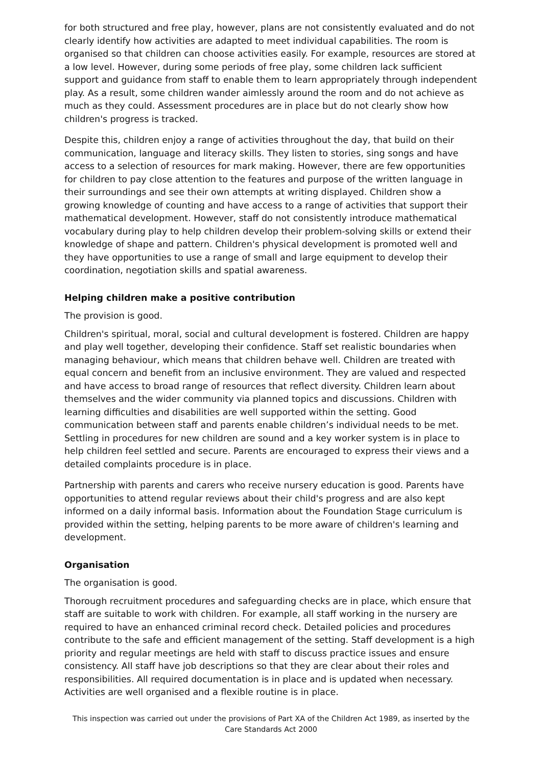for both structured and free play, however, plans are not consistently evaluated and do not clearly identify how activities are adapted to meet individual capabilities. The room is organised so that children can choose activities easily. For example, resources are stored at a low level. However, during some periods of free play, some children lack sufficient support and guidance from staff to enable them to learn appropriately through independent play. As a result, some children wander aimlessly around the room and do not achieve as much as they could. Assessment procedures are in place but do not clearly show how children's progress is tracked.
Despite this, children enjoy a range of activities throughout the day, that build on their communication, language and literacy skills. They listen to stories, sing songs and have access to a selection of resources for mark making. However, there are few opportunities for children to pay close attention to the features and purpose of the written language in their surroundings and see their own attempts at writing displayed. Children show a growing knowledge of counting and have access to a range of activities that support their mathematical development. However, staff do not consistently introduce mathematical vocabulary during play to help children develop their problem-solving skills or extend their knowledge of shape and pattern. Children's physical development is promoted well and they have opportunities to use a range of small and large equipment to develop their coordination, negotiation skills and spatial awareness.
Helping children make a positive contribution
The provision is good.
Children's spiritual, moral, social and cultural development is fostered. Children are happy and play well together, developing their confidence. Staff set realistic boundaries when managing behaviour, which means that children behave well. Children are treated with equal concern and benefit from an inclusive environment. They are valued and respected and have access to broad range of resources that reflect diversity. Children learn about themselves and the wider community via planned topics and discussions. Children with learning difficulties and disabilities are well supported within the setting. Good communication between staff and parents enable children’s individual needs to be met. Settling in procedures for new children are sound and a key worker system is in place to help children feel settled and secure. Parents are encouraged to express their views and a detailed complaints procedure is in place.
Partnership with parents and carers who receive nursery education is good. Parents have opportunities to attend regular reviews about their child's progress and are also kept informed on a daily informal basis. Information about the Foundation Stage curriculum is provided within the setting, helping parents to be more aware of children's learning and development.
Organisation
The organisation is good.
Thorough recruitment procedures and safeguarding checks are in place, which ensure that staff are suitable to work with children. For example, all staff working in the nursery are required to have an enhanced criminal record check. Detailed policies and procedures contribute to the safe and efficient management of the setting. Staff development is a high priority and regular meetings are held with staff to discuss practice issues and ensure consistency. All staff have job descriptions so that they are clear about their roles and responsibilities. All required documentation is in place and is updated when necessary. Activities are well organised and a flexible routine is in place.
This inspection was carried out under the provisions of Part XA of the Children Act 1989, as inserted by the Care Standards Act 2000